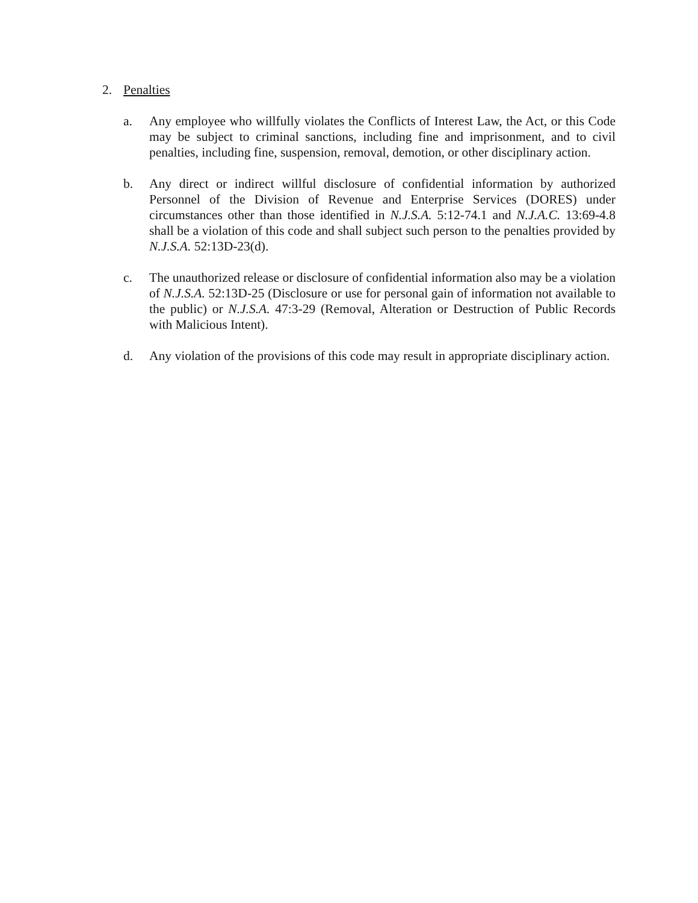2. Penalties
a. Any employee who willfully violates the Conflicts of Interest Law, the Act, or this Code may be subject to criminal sanctions, including fine and imprisonment, and to civil penalties, including fine, suspension, removal, demotion, or other disciplinary action.
b. Any direct or indirect willful disclosure of confidential information by authorized Personnel of the Division of Revenue and Enterprise Services (DORES) under circumstances other than those identified in N.J.S.A. 5:12-74.1 and N.J.A.C. 13:69-4.8 shall be a violation of this code and shall subject such person to the penalties provided by N.J.S.A. 52:13D-23(d).
c. The unauthorized release or disclosure of confidential information also may be a violation of N.J.S.A. 52:13D-25 (Disclosure or use for personal gain of information not available to the public) or N.J.S.A. 47:3-29 (Removal, Alteration or Destruction of Public Records with Malicious Intent).
d. Any violation of the provisions of this code may result in appropriate disciplinary action.